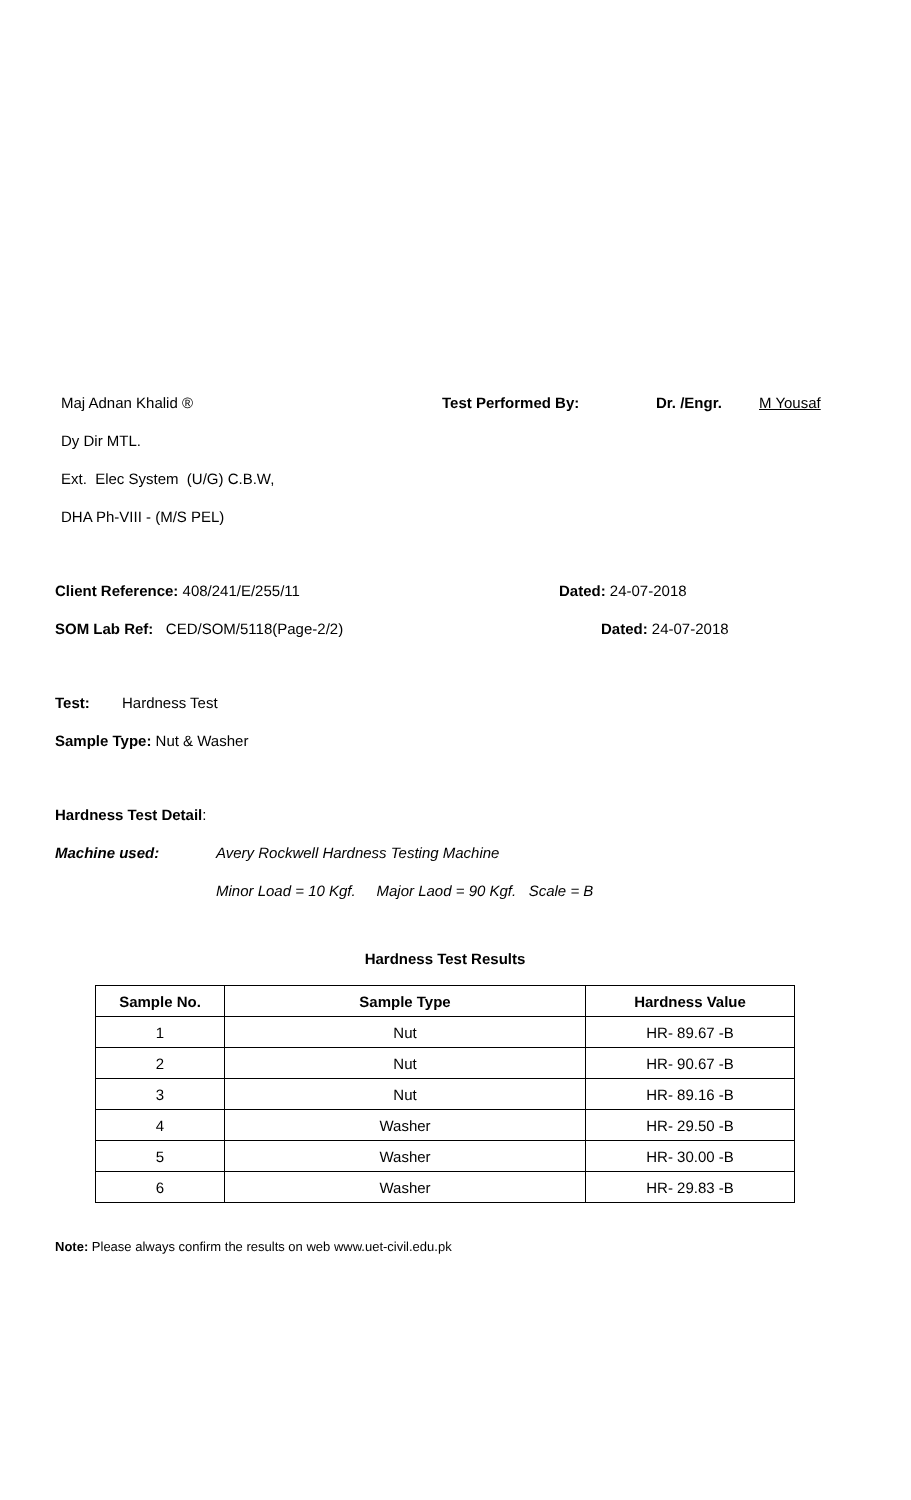Maj Adnan Khalid ® Test Performed By: Dr. /Engr. M Yousaf
Dy Dir MTL.
Ext. Elec System (U/G) C.B.W,
DHA Ph-VIII - (M/S PEL)
Client Reference: 408/241/E/255/11 Dated: 24-07-2018
SOM Lab Ref: CED/SOM/5118(Page-2/2) Dated: 24-07-2018
Test: Hardness Test
Sample Type: Nut & Washer
Hardness Test Detail:
Machine used: Avery Rockwell Hardness Testing Machine
Minor Load = 10 Kgf. Major Laod = 90 Kgf. Scale = B
Hardness Test Results
| Sample No. | Sample Type | Hardness Value |
| --- | --- | --- |
| 1 | Nut | HR- 89.67 -B |
| 2 | Nut | HR- 90.67 -B |
| 3 | Nut | HR- 89.16 -B |
| 4 | Washer | HR- 29.50 -B |
| 5 | Washer | HR- 30.00 -B |
| 6 | Washer | HR- 29.83 -B |
Note: Please always confirm the results on web www.uet-civil.edu.pk